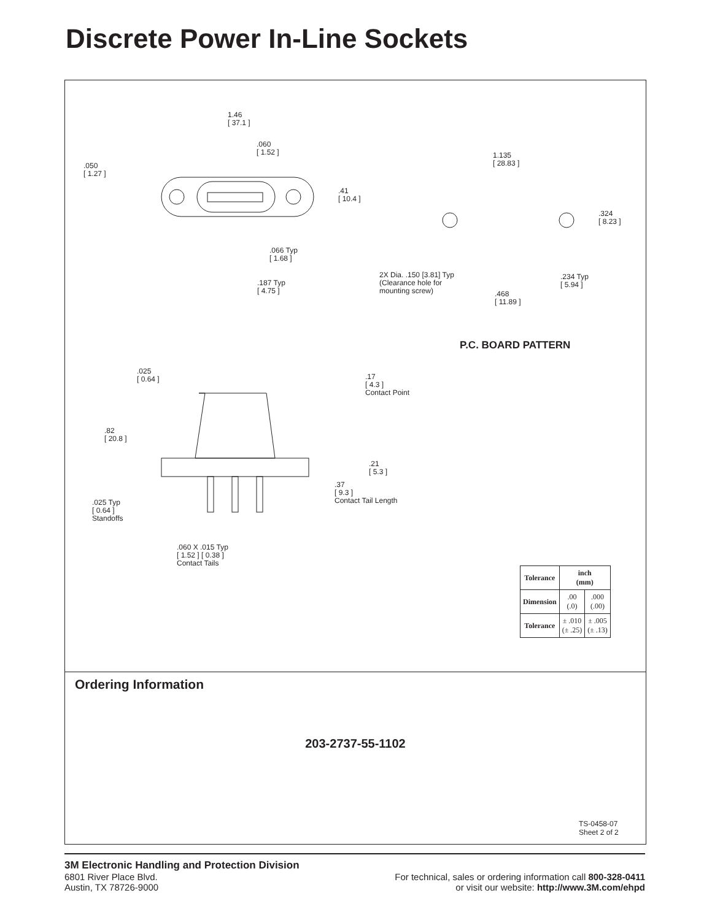Discrete Power In-Line Sockets
1.46
[ 37.1 ]
.060
[ 1.52 ]
.050
[ 1.27 ]
.41
[ 10.4 ]
.066 Typ
[ 1.68 ]
.187 Typ
[ 4.75 ]
1.135
[ 28.83 ]
.324
[ 8.23 ]
2X Dia. .150 [3.81] Typ
(Clearance hole for
mounting screw)
.234 Typ
[ 5.94 ]
.468
[ 11.89 ]
P.C. BOARD PATTERN
.025
[ 0.64 ]
.17
[ 4.3 ]
Contact Point
.82
[ 20.8 ]
.21
[ 5.3 ]
.37
[ 9.3 ]
Contact Tail Length
.025 Typ
[ 0.64 ]
Standoffs
.060 X .015 Typ
[ 1.52 ] [ 0.38 ]
Contact Tails
| Tolerance | inch (mm) | |
| --- | --- | --- |
| Dimension | .00 (.0) | .000 (.00) |
| Tolerance | ± .010 (± .25) | ± .005 (± .13) |
Ordering Information
203-2737-55-1102
TS-0458-07
Sheet 2 of 2
3M Electronic Handling and Protection Division
6801 River Place Blvd.
Austin, TX 78726-9000
For technical, sales or ordering information call 800-328-0411
or visit our website: http://www.3M.com/ehpd